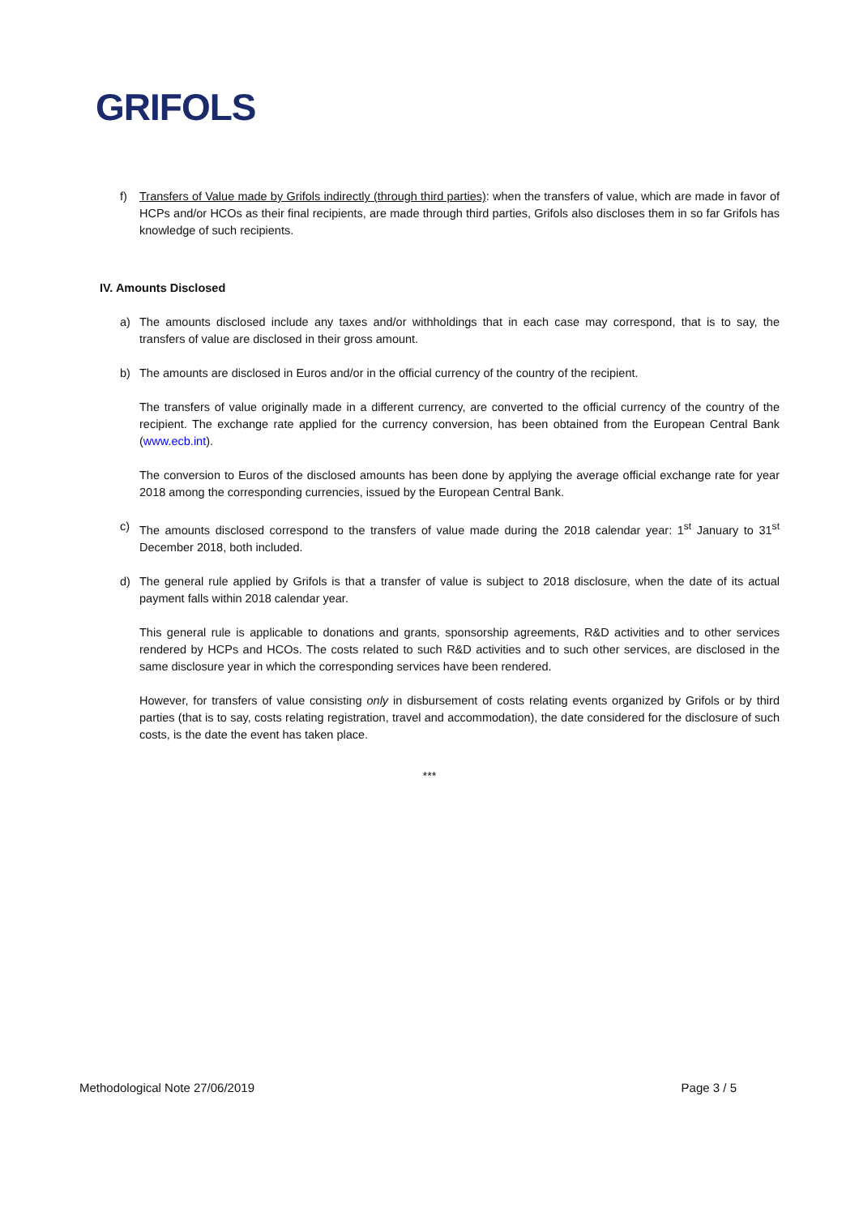GRIFOLS
f) Transfers of Value made by Grifols indirectly (through third parties): when the transfers of value, which are made in favor of HCPs and/or HCOs as their final recipients, are made through third parties, Grifols also discloses them in so far Grifols has knowledge of such recipients.
IV. Amounts Disclosed
a) The amounts disclosed include any taxes and/or withholdings that in each case may correspond, that is to say, the transfers of value are disclosed in their gross amount.
b) The amounts are disclosed in Euros and/or in the official currency of the country of the recipient.
The transfers of value originally made in a different currency, are converted to the official currency of the country of the recipient. The exchange rate applied for the currency conversion, has been obtained from the European Central Bank (www.ecb.int).
The conversion to Euros of the disclosed amounts has been done by applying the average official exchange rate for year 2018 among the corresponding currencies, issued by the European Central Bank.
c) The amounts disclosed correspond to the transfers of value made during the 2018 calendar year: 1<sup>st</sup> January to 31<sup>st</sup> December 2018, both included.
d) The general rule applied by Grifols is that a transfer of value is subject to 2018 disclosure, when the date of its actual payment falls within 2018 calendar year.
This general rule is applicable to donations and grants, sponsorship agreements, R&D activities and to other services rendered by HCPs and HCOs. The costs related to such R&D activities and to such other services, are disclosed in the same disclosure year in which the corresponding services have been rendered.
However, for transfers of value consisting only in disbursement of costs relating events organized by Grifols or by third parties (that is to say, costs relating registration, travel and accommodation), the date considered for the disclosure of such costs, is the date the event has taken place.
***
Methodological Note 27/06/2019 Page 3 / 5